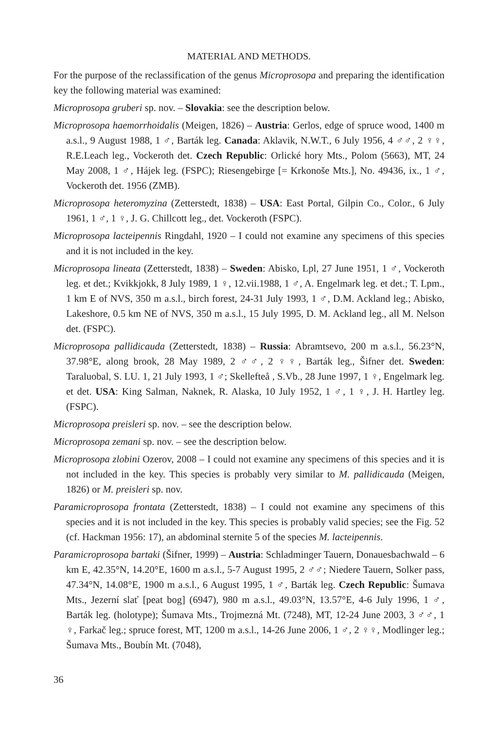MATERIAL AND METHODS.
For the purpose of the reclassification of the genus Microprosopa and preparing the identification key the following material was examined:
Microprosopa gruberi sp. nov. – Slovakia: see the description below.
Microprosopa haemorrhoidalis (Meigen, 1826) – Austria: Gerlos, edge of spruce wood, 1400 m a.s.l., 9 August 1988, 1 ♂, Barták leg. Canada: Aklavik, N.W.T., 6 July 1956, 4 ♂♂, 2 ♀♀, R.E.Leach leg., Vockeroth det. Czech Republic: Orlické hory Mts., Polom (5663), MT, 24 May 2008, 1 ♂, Hájek leg. (FSPC); Riesengebirge [= Krkonoše Mts.], No. 49436, ix., 1 ♂, Vockeroth det. 1956 (ZMB).
Microprosopa heteromyzina (Zetterstedt, 1838) – USA: East Portal, Gilpin Co., Color., 6 July 1961, 1 ♂, 1 ♀, J. G. Chillcott leg., det. Vockeroth (FSPC).
Microprosopa lacteipennis Ringdahl, 1920 – I could not examine any specimens of this species and it is not included in the key.
Microprosopa lineata (Zetterstedt, 1838) – Sweden: Abisko, Lpl, 27 June 1951, 1 ♂, Vockeroth leg. et det.; Kvikkjokk, 8 July 1989, 1 ♀, 12.vii.1988, 1 ♂, A. Engelmark leg. et det.; T. Lpm., 1 km E of NVS, 350 m a.s.l., birch forest, 24-31 July 1993, 1 ♂, D.M. Ackland leg.; Abisko, Lakeshore, 0.5 km NE of NVS, 350 m a.s.l., 15 July 1995, D. M. Ackland leg., all M. Nelson det. (FSPC).
Microprosopa pallidicauda (Zetterstedt, 1838) – Russia: Abramtsevo, 200 m a.s.l., 56.23°N, 37.98°E, along brook, 28 May 1989, 2 ♂♂, 2 ♀♀, Barták leg., Šifner det. Sweden: Taraluobal, S. LU. 1, 21 July 1993, 1 ♂; Skellefteå , S.Vb., 28 June 1997, 1 ♀, Engelmark leg. et det. USA: King Salman, Naknek, R. Alaska, 10 July 1952, 1 ♂, 1 ♀, J. H. Hartley leg. (FSPC).
Microprosopa preisleri sp. nov. – see the description below.
Microprosopa zemani sp. nov. – see the description below.
Microprosopa zlobini Ozerov, 2008 – I could not examine any specimens of this species and it is not included in the key. This species is probably very similar to M. pallidicauda (Meigen, 1826) or M. preisleri sp. nov.
Paramicroprosopa frontata (Zetterstedt, 1838) – I could not examine any specimens of this species and it is not included in the key. This species is probably valid species; see the Fig. 52 (cf. Hackman 1956: 17), an abdominal sternite 5 of the species M. lacteipennis.
Paramicroprosopa bartaki (Šifner, 1999) – Austria: Schladminger Tauern, Donauesbachwald – 6 km E, 42.35°N, 14.20°E, 1600 m a.s.l., 5-7 August 1995, 2 ♂♂; Niedere Tauern, Solker pass, 47.34°N, 14.08°E, 1900 m a.s.l., 6 August 1995, 1 ♂, Barták leg. Czech Republic: Šumava Mts., Jezerní slať [peat bog] (6947), 980 m a.s.l., 49.03°N, 13.57°E, 4-6 July 1996, 1 ♂, Barták leg. (holotype); Šumava Mts., Trojmezná Mt. (7248), MT, 12-24 June 2003, 3 ♂♂, 1 ♀, Farkač leg.; spruce forest, MT, 1200 m a.s.l., 14-26 June 2006, 1 ♂, 2 ♀♀, Modlinger leg.; Šumava Mts., Boubín Mt. (7048),
36